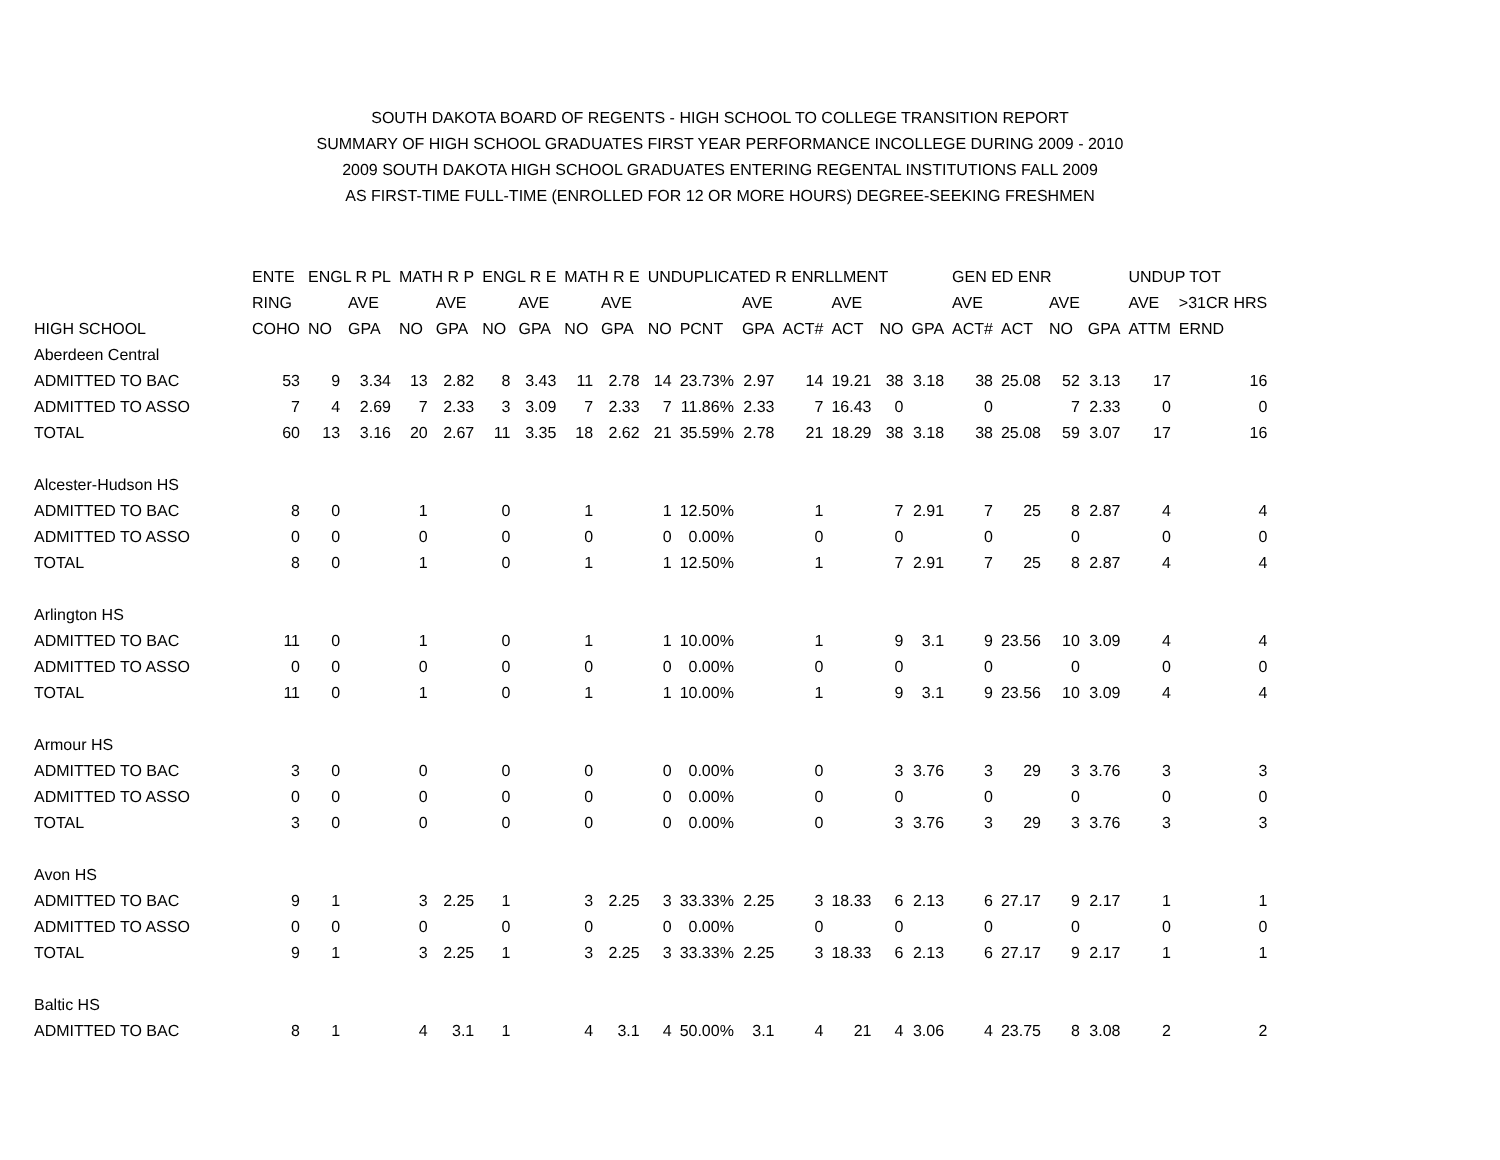SOUTH DAKOTA BOARD OF REGENTS - HIGH SCHOOL TO COLLEGE TRANSITION REPORT
SUMMARY OF HIGH SCHOOL GRADUATES FIRST YEAR PERFORMANCE INCOLLEGE DURING 2009 - 2010
2009 SOUTH DAKOTA HIGH SCHOOL GRADUATES ENTERING REGENTAL INSTITUTIONS FALL 2009
AS FIRST-TIME FULL-TIME (ENROLLED FOR 12 OR MORE HOURS) DEGREE-SEEKING FRESHMEN
| | ENTE | ENGL R PL | | MATH R P | | ENGL R E | | MATH R E | | UNDUPLICATED R ENRLLMENT | | | | | | | GEN ED ENR | | | | UNDUP TOT | | |
| --- | --- | --- | --- | --- | --- | --- | --- | --- | --- | --- | --- | --- | --- | --- | --- | --- | --- | --- | --- | --- | --- | --- | --- |
| | RING | | AVE | | AVE | | AVE | | AVE | | | AVE | | AVE | | | AVE | | AVE | | AVE | >31CR HRS | |
| HIGH SCHOOL | COHO | NO | GPA | NO | GPA | NO | GPA | NO | GPA | NO | PCNT | GPA | ACT# | ACT | NO | GPA | ACT# | ACT | NO | GPA | ATTM | ERND | |
| Aberdeen Central | | | | | | | | | | | | | | | | | | | | | | | |
| ADMITTED TO BAC | 53 | 9 | 3.34 | 13 | 2.82 | 8 | 3.43 | 11 | 2.78 | 14 | 23.73% | 2.97 | 14 | 19.21 | 38 | 3.18 | 38 | 25.08 | 52 | 3.13 | 17 | 16 | |
| ADMITTED TO ASSO | 7 | 4 | 2.69 | 7 | 2.33 | 3 | 3.09 | 7 | 2.33 | 7 | 11.86% | 2.33 | 7 | 16.43 | 0 | | 0 | | 7 | 2.33 | 0 | 0 | |
| TOTAL | 60 | 13 | 3.16 | 20 | 2.67 | 11 | 3.35 | 18 | 2.62 | 21 | 35.59% | 2.78 | 21 | 18.29 | 38 | 3.18 | 38 | 25.08 | 59 | 3.07 | 17 | 16 | |
| Alcester-Hudson HS | | | | | | | | | | | | | | | | | | | | | | | |
| ADMITTED TO BAC | 8 | 0 | | 1 | | 0 | | 1 | | 1 | 12.50% | | 1 | | 7 | 2.91 | 7 | 25 | 8 | 2.87 | 4 | 4 | |
| ADMITTED TO ASSO | 0 | 0 | | 0 | | 0 | | 0 | | 0 | 0.00% | | 0 | | 0 | | 0 | | 0 | | 0 | 0 | |
| TOTAL | 8 | 0 | | 1 | | 0 | | 1 | | 1 | 12.50% | | 1 | | 7 | 2.91 | 7 | 25 | 8 | 2.87 | 4 | 4 | |
| Arlington HS | | | | | | | | | | | | | | | | | | | | | | | |
| ADMITTED TO BAC | 11 | 0 | | 1 | | 0 | | 1 | | 1 | 10.00% | | 1 | | 9 | 3.1 | 9 | 23.56 | 10 | 3.09 | 4 | 4 | |
| ADMITTED TO ASSO | 0 | 0 | | 0 | | 0 | | 0 | | 0 | 0.00% | | 0 | | 0 | | 0 | | 0 | | 0 | 0 | |
| TOTAL | 11 | 0 | | 1 | | 0 | | 1 | | 1 | 10.00% | | 1 | | 9 | 3.1 | 9 | 23.56 | 10 | 3.09 | 4 | 4 | |
| Armour HS | | | | | | | | | | | | | | | | | | | | | | | |
| ADMITTED TO BAC | 3 | 0 | | 0 | | 0 | | 0 | | 0 | 0.00% | | 0 | | 3 | 3.76 | 3 | 29 | 3 | 3.76 | 3 | 3 | |
| ADMITTED TO ASSO | 0 | 0 | | 0 | | 0 | | 0 | | 0 | 0.00% | | 0 | | 0 | | 0 | | 0 | | 0 | 0 | |
| TOTAL | 3 | 0 | | 0 | | 0 | | 0 | | 0 | 0.00% | | 0 | | 3 | 3.76 | 3 | 29 | 3 | 3.76 | 3 | 3 | |
| Avon HS | | | | | | | | | | | | | | | | | | | | | | | |
| ADMITTED TO BAC | 9 | 1 | | 3 | 2.25 | 1 | | 3 | 2.25 | 3 | 33.33% | 2.25 | 3 | 18.33 | 6 | 2.13 | 6 | 27.17 | 9 | 2.17 | 1 | 1 | |
| ADMITTED TO ASSO | 0 | 0 | | 0 | | 0 | | 0 | | 0 | 0.00% | | 0 | | 0 | | 0 | | 0 | | 0 | 0 | |
| TOTAL | 9 | 1 | | 3 | 2.25 | 1 | | 3 | 2.25 | 3 | 33.33% | 2.25 | 3 | 18.33 | 6 | 2.13 | 6 | 27.17 | 9 | 2.17 | 1 | 1 | |
| Baltic HS | | | | | | | | | | | | | | | | | | | | | | | |
| ADMITTED TO BAC | 8 | 1 | | 4 | 3.1 | 1 | | 4 | 3.1 | 4 | 50.00% | 3.1 | 4 | 21 | 4 | 3.06 | 4 | 23.75 | 8 | 3.08 | 2 | 2 | |